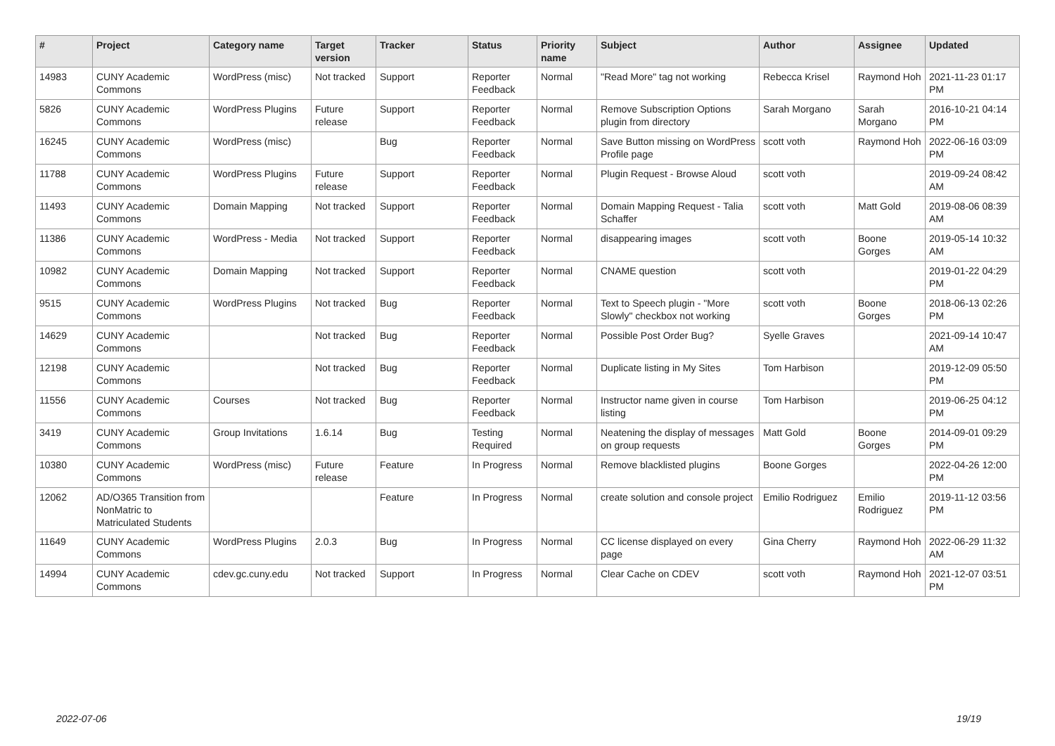| # | Project | Category name | Target version | Tracker | Status | Priority name | Subject | Author | Assignee | Updated |
| --- | --- | --- | --- | --- | --- | --- | --- | --- | --- | --- |
| 14983 | CUNY Academic Commons | WordPress (misc) | Not tracked | Support | Reporter Feedback | Normal | "Read More" tag not working | Rebecca Krisel | Raymond Hoh | 2021-11-23 01:17 PM |
| 5826 | CUNY Academic Commons | WordPress Plugins | Future release | Support | Reporter Feedback | Normal | Remove Subscription Options plugin from directory | Sarah Morgano | Sarah Morgano | 2016-10-21 04:14 PM |
| 16245 | CUNY Academic Commons | WordPress (misc) | | Bug | Reporter Feedback | Normal | Save Button missing on WordPress Profile page | scott voth | Raymond Hoh | 2022-06-16 03:09 PM |
| 11788 | CUNY Academic Commons | WordPress Plugins | Future release | Support | Reporter Feedback | Normal | Plugin Request - Browse Aloud | scott voth | | 2019-09-24 08:42 AM |
| 11493 | CUNY Academic Commons | Domain Mapping | Not tracked | Support | Reporter Feedback | Normal | Domain Mapping Request - Talia Schaffer | scott voth | Matt Gold | 2019-08-06 08:39 AM |
| 11386 | CUNY Academic Commons | WordPress - Media | Not tracked | Support | Reporter Feedback | Normal | disappearing images | scott voth | Boone Gorges | 2019-05-14 10:32 AM |
| 10982 | CUNY Academic Commons | Domain Mapping | Not tracked | Support | Reporter Feedback | Normal | CNAME question | scott voth | | 2019-01-22 04:29 PM |
| 9515 | CUNY Academic Commons | WordPress Plugins | Not tracked | Bug | Reporter Feedback | Normal | Text to Speech plugin - "More Slowly" checkbox not working | scott voth | Boone Gorges | 2018-06-13 02:26 PM |
| 14629 | CUNY Academic Commons | | Not tracked | Bug | Reporter Feedback | Normal | Possible Post Order Bug? | Syelle Graves | | 2021-09-14 10:47 AM |
| 12198 | CUNY Academic Commons | | Not tracked | Bug | Reporter Feedback | Normal | Duplicate listing in My Sites | Tom Harbison | | 2019-12-09 05:50 PM |
| 11556 | CUNY Academic Commons | Courses | Not tracked | Bug | Reporter Feedback | Normal | Instructor name given in course listing | Tom Harbison | | 2019-06-25 04:12 PM |
| 3419 | CUNY Academic Commons | Group Invitations | 1.6.14 | Bug | Testing Required | Normal | Neatening the display of messages on group requests | Matt Gold | Boone Gorges | 2014-09-01 09:29 PM |
| 10380 | CUNY Academic Commons | WordPress (misc) | Future release | Feature | In Progress | Normal | Remove blacklisted plugins | Boone Gorges | | 2022-04-26 12:00 PM |
| 12062 | AD/O365 Transition from NonMatric to Matriculated Students | | | Feature | In Progress | Normal | create solution and console project | Emilio Rodriguez | Emilio Rodriguez | 2019-11-12 03:56 PM |
| 11649 | CUNY Academic Commons | WordPress Plugins | 2.0.3 | Bug | In Progress | Normal | CC license displayed on every page | Gina Cherry | Raymond Hoh | 2022-06-29 11:32 AM |
| 14994 | CUNY Academic Commons | cdev.gc.cuny.edu | Not tracked | Support | In Progress | Normal | Clear Cache on CDEV | scott voth | Raymond Hoh | 2021-12-07 03:51 PM |
2022-07-06 19/19